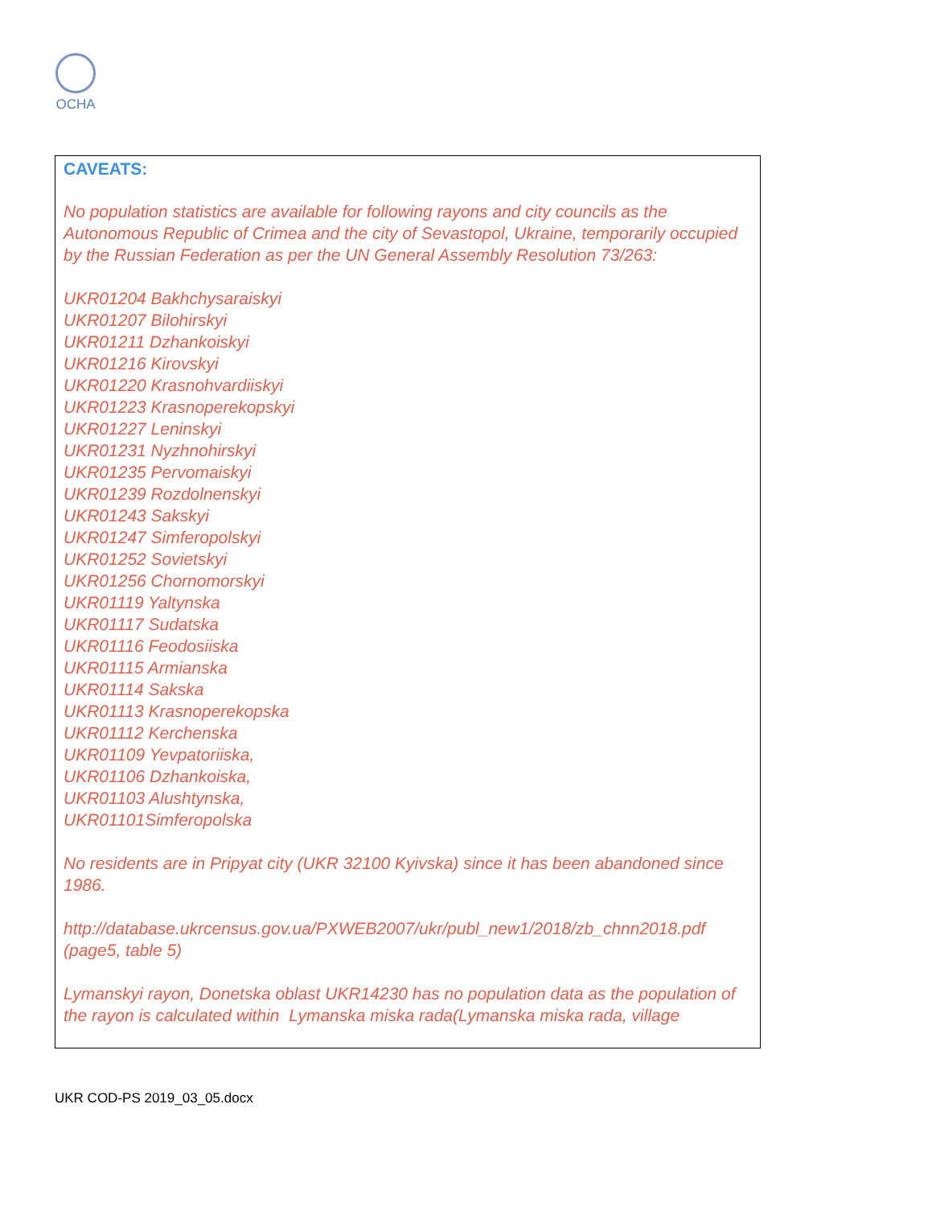OCHA
CAVEATS:
No population statistics are available for following rayons and city councils as the Autonomous Republic of Crimea and the city of Sevastopol, Ukraine, temporarily occupied by the Russian Federation as per the UN General Assembly Resolution 73/263:
UKR01204 Bakhchysaraiskyi
UKR01207 Bilohirskyi
UKR01211 Dzhankoiskyi
UKR01216 Kirovskyi
UKR01220 Krasnohvardiiskyi
UKR01223 Krasnoperekopskyi
UKR01227 Leninskyi
UKR01231 Nyzhnohirskyi
UKR01235 Pervomaiskyi
UKR01239 Rozdolnenskyi
UKR01243 Sakskyi
UKR01247 Simferopolskyi
UKR01252 Sovietskyi
UKR01256 Chornomorskyi
UKR01119 Yaltynska
UKR01117 Sudatska
UKR01116 Feodosiiska
UKR01115 Armianska
UKR01114 Sakska
UKR01113 Krasnoperekopska
UKR01112 Kerchenska
UKR01109 Yevpatoriiska,
UKR01106 Dzhankoiska,
UKR01103 Alushtynska,
UKR01101Simferopolska
No residents are in Pripyat city (UKR 32100 Kyivska) since it has been abandoned since 1986.
http://database.ukrcensus.gov.ua/PXWEB2007/ukr/publ_new1/2018/zb_chnn2018.pdf (page5, table 5)
Lymanskyi rayon, Donetska oblast UKR14230 has no population data as the population of the rayon is calculated within Lymanska miska rada(Lymanska miska rada, village
UKR COD-PS 2019_03_05.docx